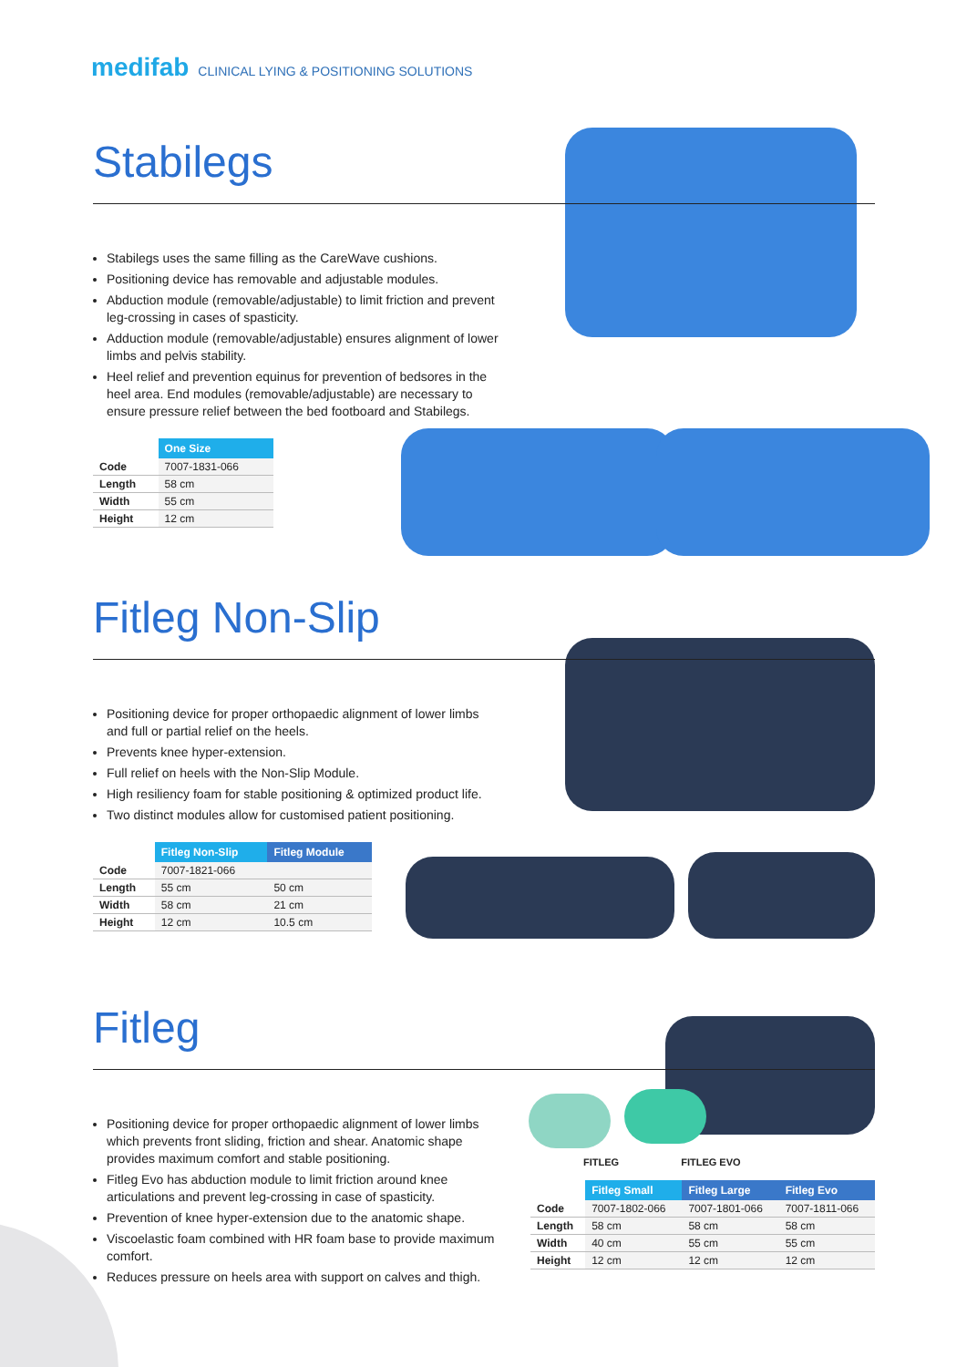medifab CLINICAL LYING & POSITIONING SOLUTIONS
Stabilegs
Stabilegs uses the same filling as the CareWave cushions.
Positioning device has removable and adjustable modules.
Abduction module (removable/adjustable) to limit friction and prevent leg-crossing in cases of spasticity.
Adduction module (removable/adjustable) ensures alignment of lower limbs and pelvis stability.
Heel relief and prevention equinus for prevention of bedsores in the heel area. End modules (removable/adjustable) are necessary to ensure pressure relief between the bed footboard and Stabilegs.
| | One Size |
| --- | --- |
| Code | 7007-1831-066 |
| Length | 58 cm |
| Width | 55 cm |
| Height | 12 cm |
Fitleg Non-Slip
Positioning device for proper orthopaedic alignment of lower limbs and full or partial relief on the heels.
Prevents knee hyper-extension.
Full relief on heels with the Non-Slip Module.
High resiliency foam for stable positioning & optimized product life.
Two distinct modules allow for customised patient positioning.
| | Fitleg Non-Slip | Fitleg Module |
| --- | --- | --- |
| Code | 7007-1821-066 | |
| Length | 55 cm | 50 cm |
| Width | 58 cm | 21 cm |
| Height | 12 cm | 10.5 cm |
Fitleg
Positioning device for proper orthopaedic alignment of lower limbs which prevents front sliding, friction and shear. Anatomic shape provides maximum comfort and stable positioning.
Fitleg Evo has abduction module to limit friction around knee articulations and prevent leg-crossing in case of spasticity.
Prevention of knee hyper-extension due to the anatomic shape.
Viscoelastic foam combined with HR foam base to provide maximum comfort.
Reduces pressure on heels area with support on calves and thigh.
FITLEG FITLEG EVO
| | Fitleg Small | Fitleg Large | Fitleg Evo |
| --- | --- | --- | --- |
| Code | 7007-1802-066 | 7007-1801-066 | 7007-1811-066 |
| Length | 58 cm | 58 cm | 58 cm |
| Width | 40 cm | 55 cm | 55 cm |
| Height | 12 cm | 12 cm | 12 cm |